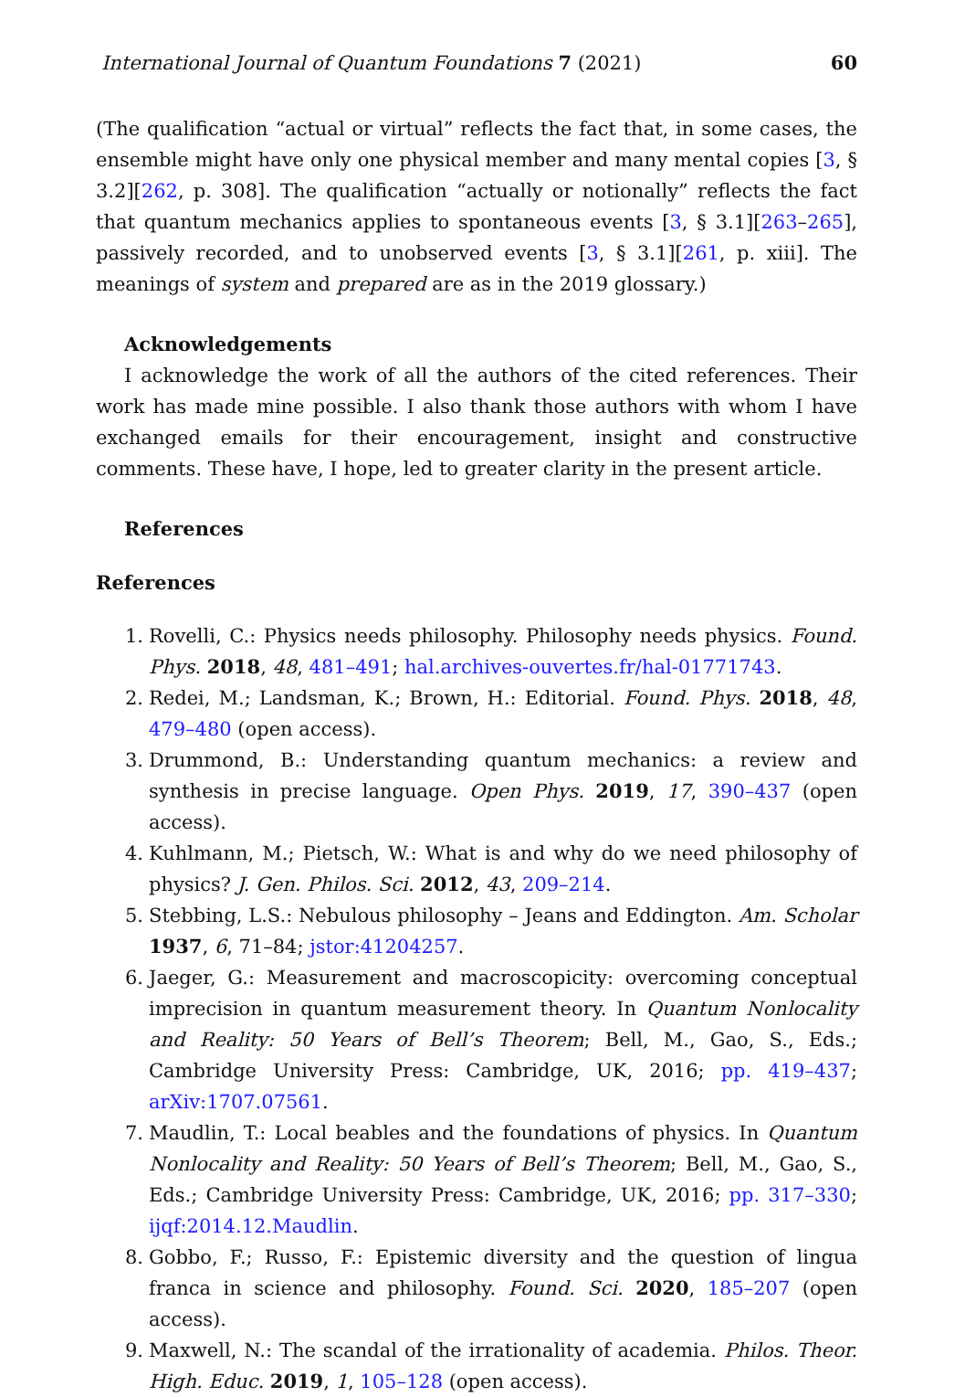International Journal of Quantum Foundations 7 (2021) 60
(The qualification “actual or virtual” reflects the fact that, in some cases, the ensemble might have only one physical member and many mental copies [3, § 3.2][262, p. 308]. The qualification “actually or notionally” reflects the fact that quantum mechanics applies to spontaneous events [3, § 3.1][263–265], passively recorded, and to unobserved events [3, § 3.1][261, p. xiii]. The meanings of system and prepared are as in the 2019 glossary.)
Acknowledgements
I acknowledge the work of all the authors of the cited references. Their work has made mine possible. I also thank those authors with whom I have exchanged emails for their encouragement, insight and constructive comments. These have, I hope, led to greater clarity in the present article.
References
References
1. Rovelli, C.: Physics needs philosophy. Philosophy needs physics. Found. Phys. 2018, 48, 481–491; hal.archives-ouvertes.fr/hal-01771743.
2. Redei, M.; Landsman, K.; Brown, H.: Editorial. Found. Phys. 2018, 48, 479–480 (open access).
3. Drummond, B.: Understanding quantum mechanics: a review and synthesis in precise language. Open Phys. 2019, 17, 390–437 (open access).
4. Kuhlmann, M.; Pietsch, W.: What is and why do we need philosophy of physics? J. Gen. Philos. Sci. 2012, 43, 209–214.
5. Stebbing, L.S.: Nebulous philosophy – Jeans and Eddington. Am. Scholar 1937, 6, 71–84; jstor:41204257.
6. Jaeger, G.: Measurement and macroscopicity: overcoming conceptual imprecision in quantum measurement theory. In Quantum Nonlocality and Reality: 50 Years of Bell’s Theorem; Bell, M., Gao, S., Eds.; Cambridge University Press: Cambridge, UK, 2016; pp. 419–437; arXiv:1707.07561.
7. Maudlin, T.: Local beables and the foundations of physics. In Quantum Nonlocality and Reality: 50 Years of Bell’s Theorem; Bell, M., Gao, S., Eds.; Cambridge University Press: Cambridge, UK, 2016; pp. 317–330; ijqf:2014.12.Maudlin.
8. Gobbo, F.; Russo, F.: Epistemic diversity and the question of lingua franca in science and philosophy. Found. Sci. 2020, 185–207 (open access).
9. Maxwell, N.: The scandal of the irrationality of academia. Philos. Theor. High. Educ. 2019, 1, 105–128 (open access).